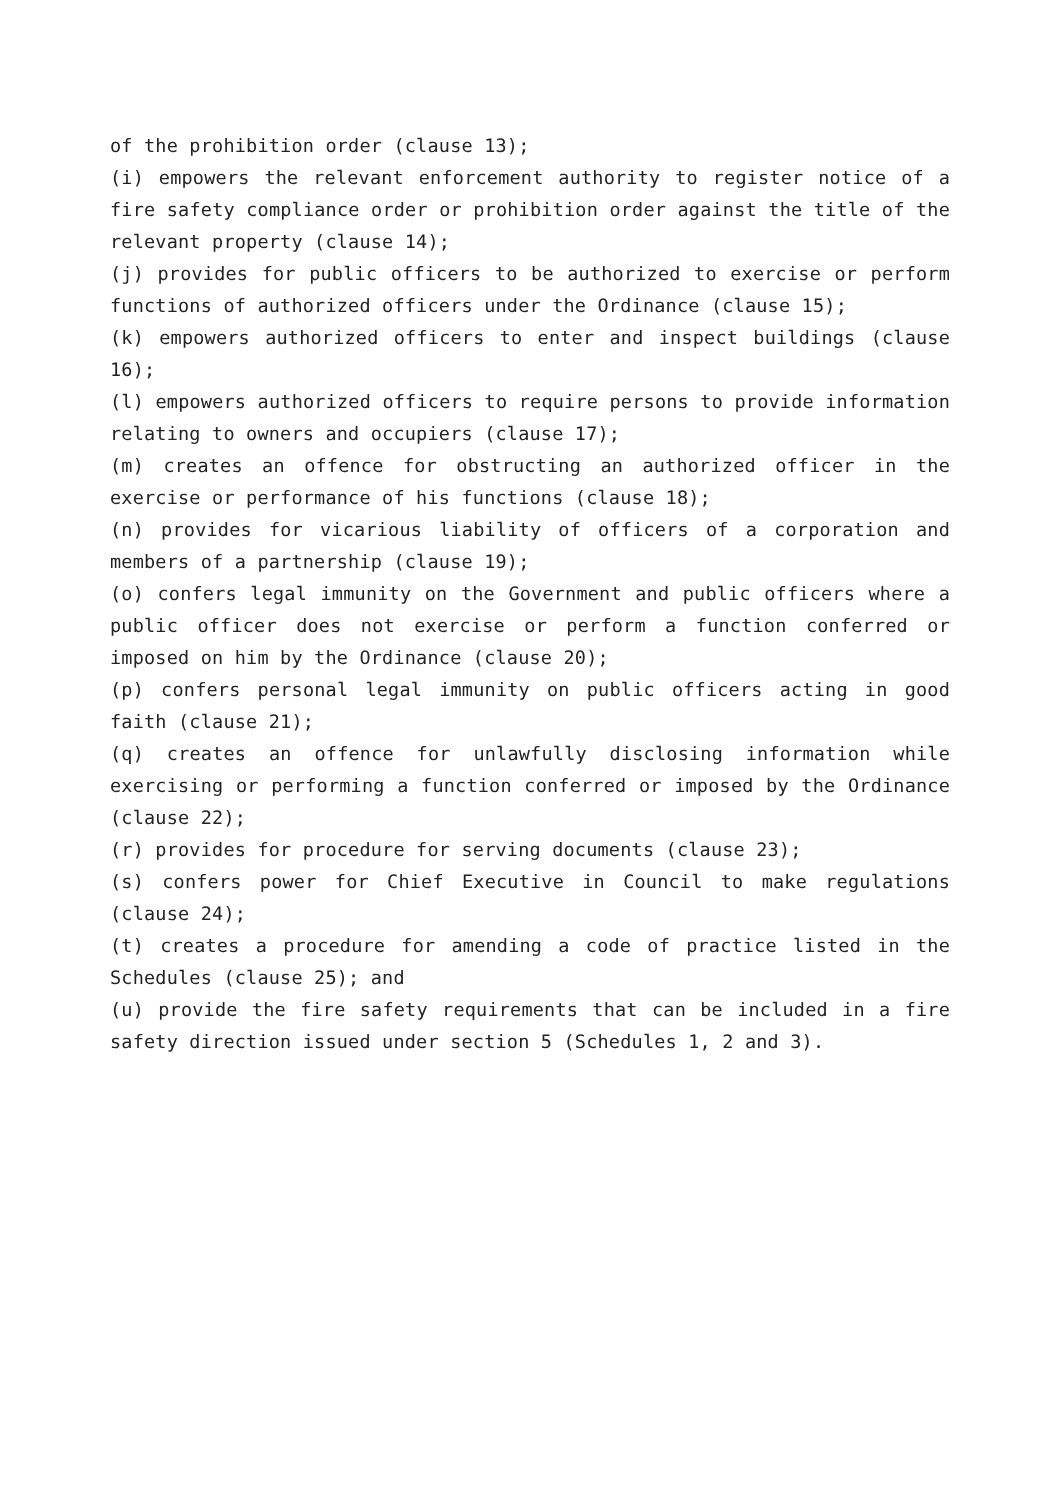of the prohibition order (clause 13);
(i) empowers the relevant enforcement authority to register notice of a fire safety compliance order or prohibition order against the title of the relevant property (clause 14);
(j) provides for public officers to be authorized to exercise or perform functions of authorized officers under the Ordinance (clause 15);
(k) empowers authorized officers to enter and inspect buildings (clause 16);
(l) empowers authorized officers to require persons to provide information relating to owners and occupiers (clause 17);
(m) creates an offence for obstructing an authorized officer in the exercise or performance of his functions (clause 18);
(n) provides for vicarious liability of officers of a corporation and members of a partnership (clause 19);
(o) confers legal immunity on the Government and public officers where a public officer does not exercise or perform a function conferred or imposed on him by the Ordinance (clause 20);
(p) confers personal legal immunity on public officers acting in good faith (clause 21);
(q) creates an offence for unlawfully disclosing information while exercising or performing a function conferred or imposed by the Ordinance (clause 22);
(r) provides for procedure for serving documents (clause 23);
(s) confers power for Chief Executive in Council to make regulations (clause 24);
(t) creates a procedure for amending a code of practice listed in the Schedules (clause 25); and
(u) provide the fire safety requirements that can be included in a fire safety direction issued under section 5 (Schedules 1, 2 and 3).